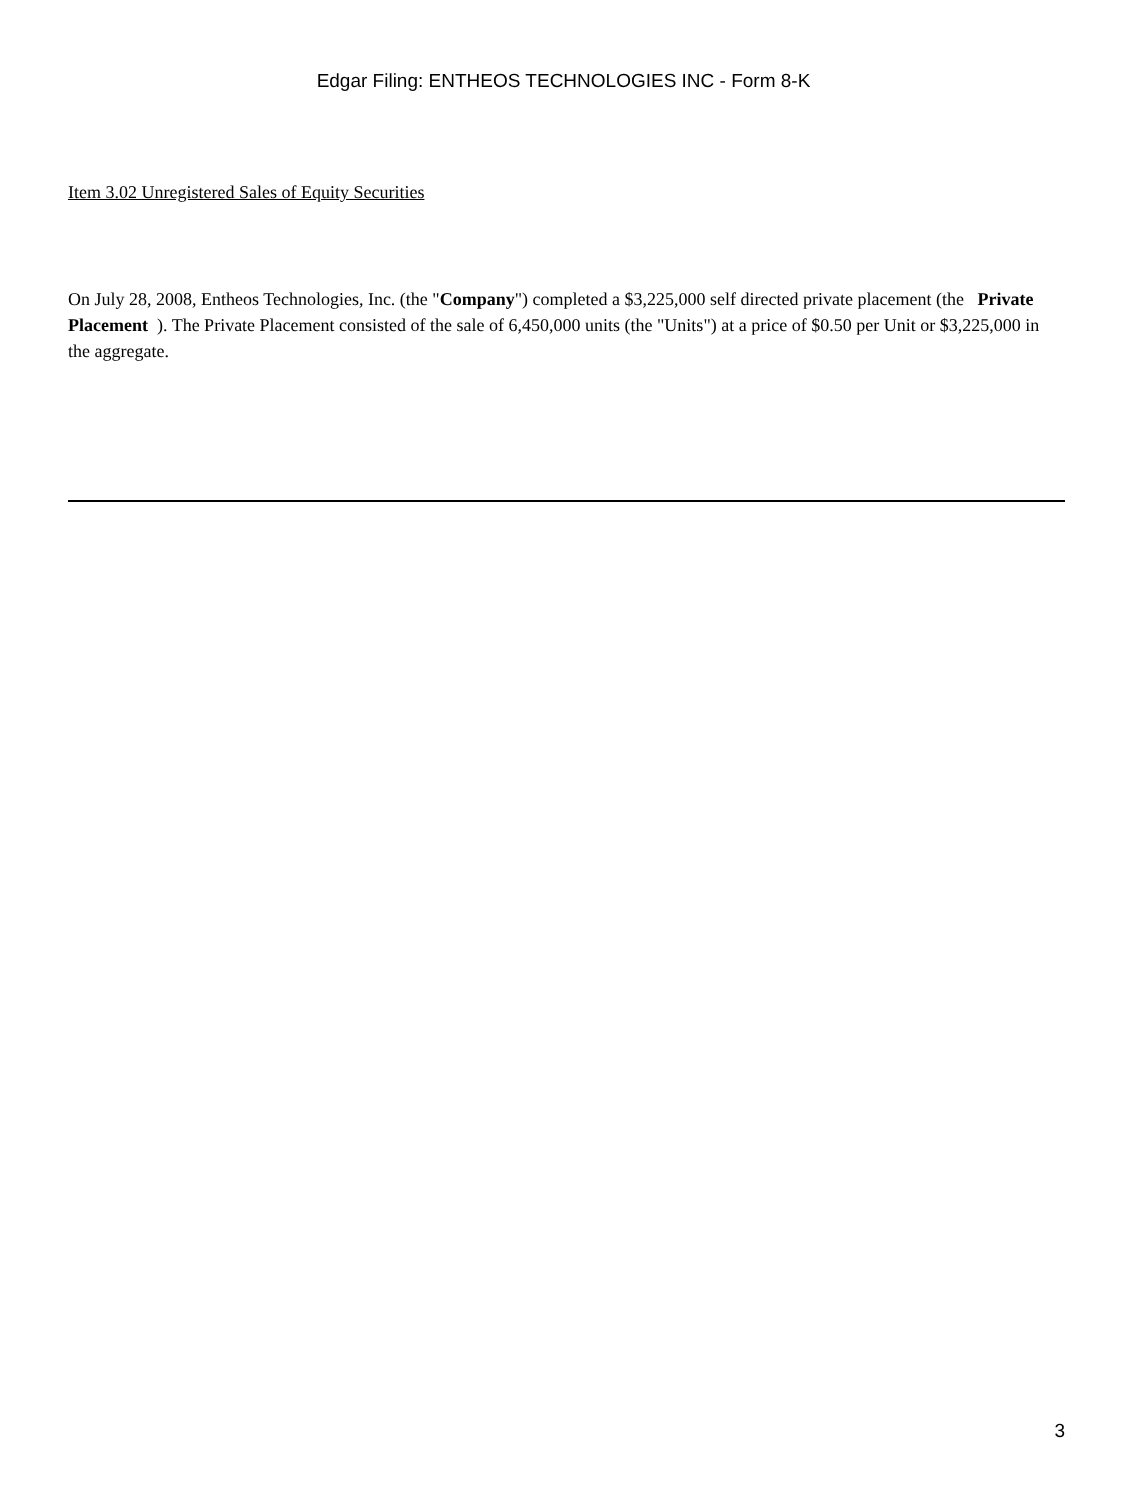Edgar Filing: ENTHEOS TECHNOLOGIES INC - Form 8-K
Item 3.02 Unregistered Sales of Equity Securities
On July 28, 2008, Entheos Technologies, Inc. (the "Company") completed a $3,225,000 self directed private placement (the Private Placement ). The Private Placement consisted of the sale of 6,450,000 units (the "Units") at a price of $0.50 per Unit or $3,225,000 in the aggregate.
3